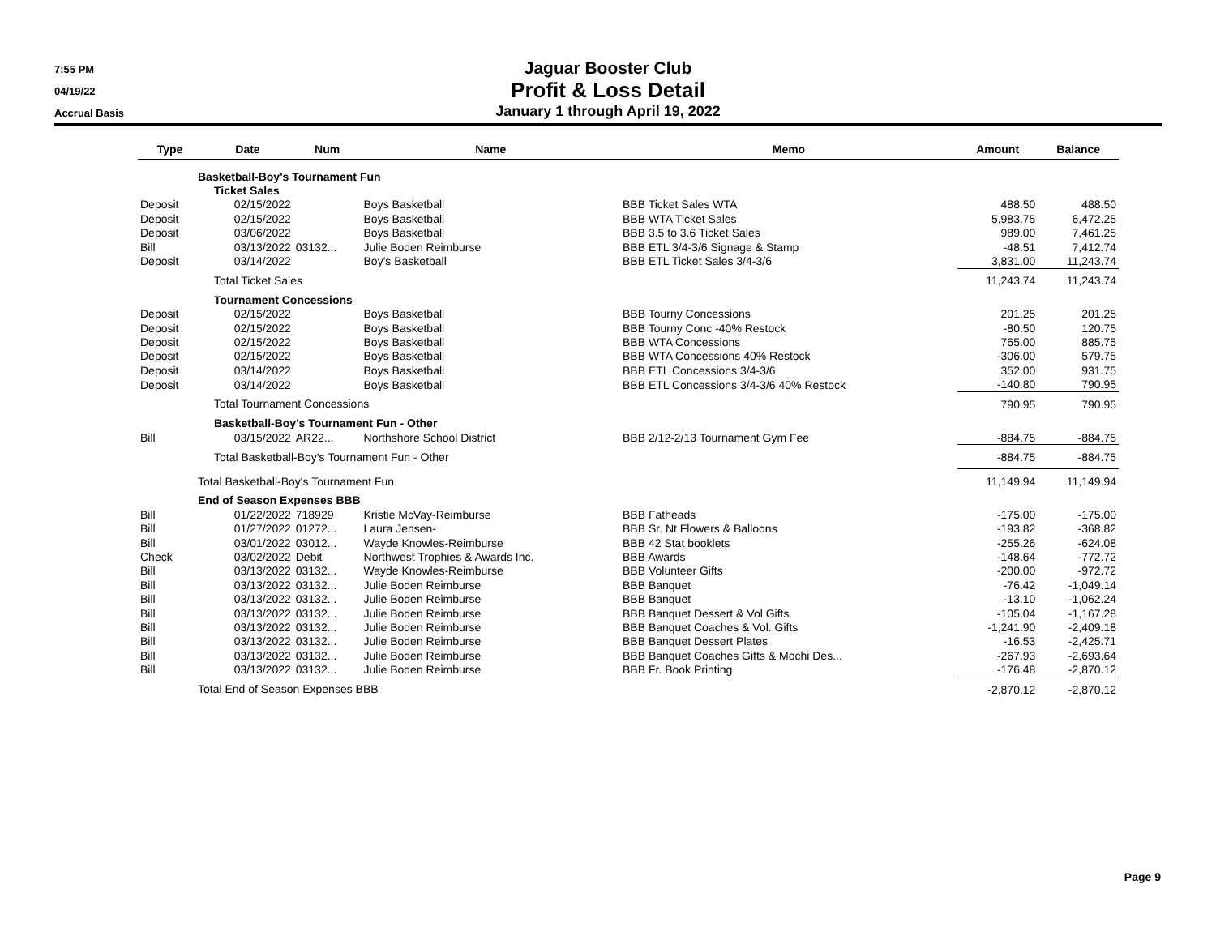7:55 PM
04/19/22
Accrual Basis
Jaguar Booster Club
Profit & Loss Detail
January 1 through April 19, 2022
| Type | Date | Num | Name | Memo | Amount | Balance |
| --- | --- | --- | --- | --- | --- | --- |
| Basketball-Boy's Tournament Fun | | | | | | |
| Ticket Sales | | | | | | |
| Deposit | 02/15/2022 | | Boys Basketball | BBB Ticket Sales WTA | 488.50 | 488.50 |
| Deposit | 02/15/2022 | | Boys Basketball | BBB WTA Ticket Sales | 5,983.75 | 6,472.25 |
| Deposit | 03/06/2022 | | Boys Basketball | BBB 3.5 to 3.6 Ticket Sales | 989.00 | 7,461.25 |
| Bill | 03/13/2022 | 03132... | Julie Boden Reimburse | BBB ETL 3/4-3/6 Signage & Stamp | -48.51 | 7,412.74 |
| Deposit | 03/14/2022 | | Boy's Basketball | BBB ETL Ticket Sales 3/4-3/6 | 3,831.00 | 11,243.74 |
| Total Ticket Sales | | | | | 11,243.74 | 11,243.74 |
| Tournament Concessions | | | | | | |
| Deposit | 02/15/2022 | | Boys Basketball | BBB Tourny Concessions | 201.25 | 201.25 |
| Deposit | 02/15/2022 | | Boys Basketball | BBB Tourny Conc -40% Restock | -80.50 | 120.75 |
| Deposit | 02/15/2022 | | Boys Basketball | BBB WTA Concessions | 765.00 | 885.75 |
| Deposit | 02/15/2022 | | Boys Basketball | BBB WTA Concessions 40% Restock | -306.00 | 579.75 |
| Deposit | 03/14/2022 | | Boys Basketball | BBB ETL Concessions 3/4-3/6 | 352.00 | 931.75 |
| Deposit | 03/14/2022 | | Boys Basketball | BBB ETL Concessions 3/4-3/6 40% Restock | -140.80 | 790.95 |
| Total Tournament Concessions | | | | | 790.95 | 790.95 |
| Basketball-Boy's Tournament Fun - Other | | | | | | |
| Bill | 03/15/2022 | AR22... | Northshore School District | BBB 2/12-2/13 Tournament Gym Fee | -884.75 | -884.75 |
| Total Basketball-Boy's Tournament Fun - Other | | | | | -884.75 | -884.75 |
| Total Basketball-Boy's Tournament Fun | | | | | 11,149.94 | 11,149.94 |
| End of Season Expenses BBB | | | | | | |
| Bill | 01/22/2022 | 718929 | Kristie McVay-Reimburse | BBB Fatheads | -175.00 | -175.00 |
| Bill | 01/27/2022 | 01272... | Laura Jensen- | BBB Sr. Nt Flowers & Balloons | -193.82 | -368.82 |
| Bill | 03/01/2022 | 03012... | Wayde Knowles-Reimburse | BBB 42 Stat booklets | -255.26 | -624.08 |
| Check | 03/02/2022 | Debit | Northwest Trophies & Awards Inc. | BBB Awards | -148.64 | -772.72 |
| Bill | 03/13/2022 | 03132... | Wayde Knowles-Reimburse | BBB Volunteer Gifts | -200.00 | -972.72 |
| Bill | 03/13/2022 | 03132... | Julie Boden Reimburse | BBB Banquet | -76.42 | -1,049.14 |
| Bill | 03/13/2022 | 03132... | Julie Boden Reimburse | BBB Banquet | -13.10 | -1,062.24 |
| Bill | 03/13/2022 | 03132... | Julie Boden Reimburse | BBB Banquet Dessert & Vol Gifts | -105.04 | -1,167.28 |
| Bill | 03/13/2022 | 03132... | Julie Boden Reimburse | BBB Banquet Coaches & Vol. Gifts | -1,241.90 | -2,409.18 |
| Bill | 03/13/2022 | 03132... | Julie Boden Reimburse | BBB Banquet Dessert Plates | -16.53 | -2,425.71 |
| Bill | 03/13/2022 | 03132... | Julie Boden Reimburse | BBB Banquet Coaches Gifts & Mochi Des... | -267.93 | -2,693.64 |
| Bill | 03/13/2022 | 03132... | Julie Boden Reimburse | BBB Fr. Book Printing | -176.48 | -2,870.12 |
| Total End of Season Expenses BBB | | | | | -2,870.12 | -2,870.12 |
Page 9